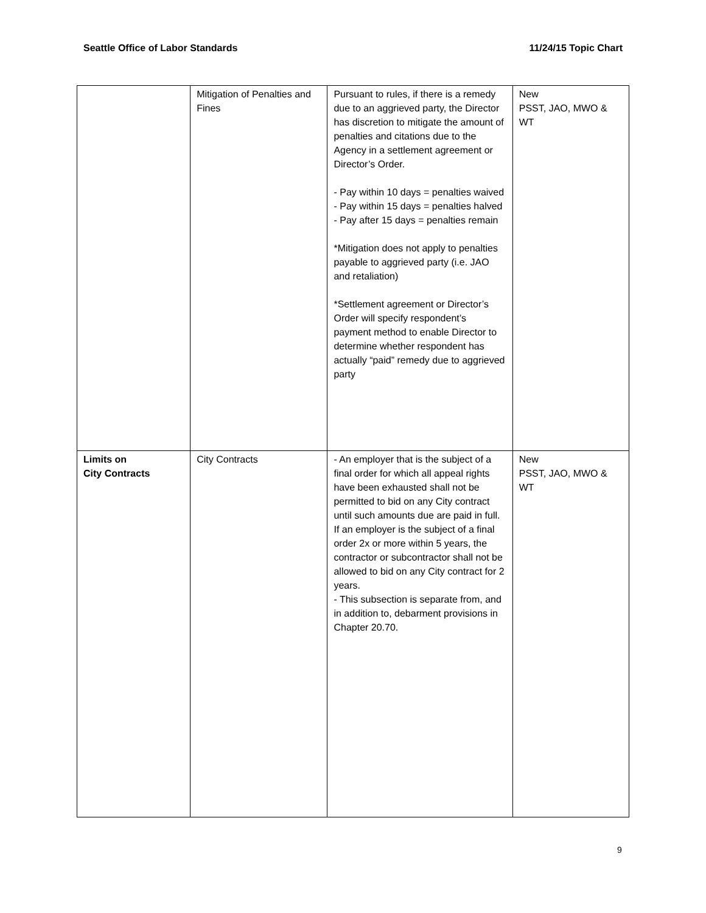Seattle Office of Labor Standards 11/24/15 Topic Chart
| | Mitigation of Penalties and Fines | Pursuant to rules, if there is a remedy due to an aggrieved party, the Director has discretion to mitigate the amount of penalties and citations due to the Agency in a settlement agreement or Director’s Order. - Pay within 10 days = penalties waived - Pay within 15 days = penalties halved - Pay after 15 days = penalties remain *Mitigation does not apply to penalties payable to aggrieved party (i.e. JAO and retaliation) *Settlement agreement or Director’s Order will specify respondent’s payment method to enable Director to determine whether respondent has actually “paid” remedy due to aggrieved party | New PSST, JAO, MWO & WT |
| Limits on City Contracts | City Contracts | - An employer that is the subject of a final order for which all appeal rights have been exhausted shall not be permitted to bid on any City contract until such amounts due are paid in full. If an employer is the subject of a final order 2x or more within 5 years, the contractor or subcontractor shall not be allowed to bid on any City contract for 2 years. - This subsection is separate from, and in addition to, debarment provisions in Chapter 20.70. | New PSST, JAO, MWO & WT |
9